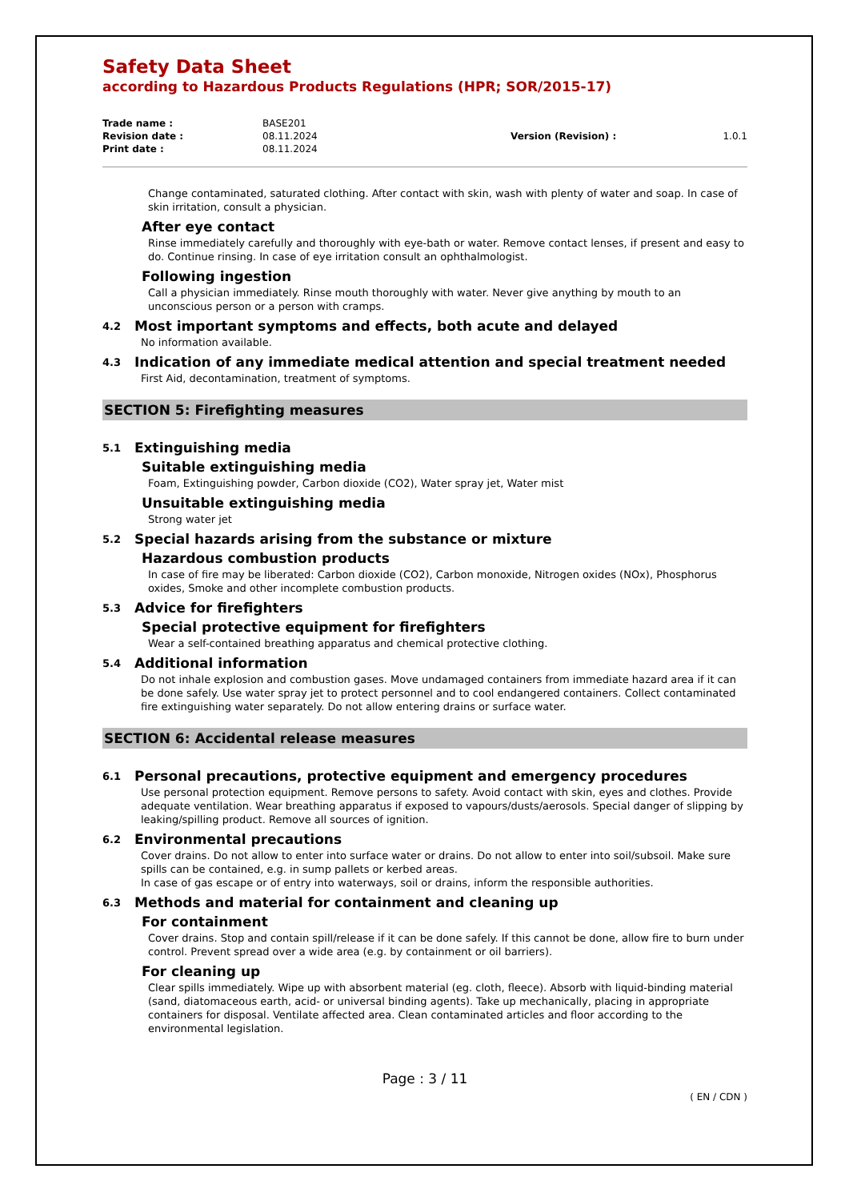Safety Data Sheet
according to Hazardous Products Regulations (HPR; SOR/2015-17)
| Trade name : | BASE201 | | |
| Revision date : | 08.11.2024 | Version (Revision) : | 1.0.1 |
| Print date : | 08.11.2024 | | |
Change contaminated, saturated clothing. After contact with skin, wash with plenty of water and soap. In case of skin irritation, consult a physician.
After eye contact
Rinse immediately carefully and thoroughly with eye-bath or water. Remove contact lenses, if present and easy to do. Continue rinsing. In case of eye irritation consult an ophthalmologist.
Following ingestion
Call a physician immediately. Rinse mouth thoroughly with water. Never give anything by mouth to an unconscious person or a person with cramps.
4.2 Most important symptoms and effects, both acute and delayed
No information available.
4.3 Indication of any immediate medical attention and special treatment needed
First Aid, decontamination, treatment of symptoms.
SECTION 5: Firefighting measures
5.1 Extinguishing media
Suitable extinguishing media
Foam, Extinguishing powder, Carbon dioxide (CO2), Water spray jet, Water mist
Unsuitable extinguishing media
Strong water jet
5.2 Special hazards arising from the substance or mixture
Hazardous combustion products
In case of fire may be liberated: Carbon dioxide (CO2), Carbon monoxide, Nitrogen oxides (NOx), Phosphorus oxides, Smoke and other incomplete combustion products.
5.3 Advice for firefighters
Special protective equipment for firefighters
Wear a self-contained breathing apparatus and chemical protective clothing.
5.4 Additional information
Do not inhale explosion and combustion gases. Move undamaged containers from immediate hazard area if it can be done safely. Use water spray jet to protect personnel and to cool endangered containers. Collect contaminated fire extinguishing water separately. Do not allow entering drains or surface water.
SECTION 6: Accidental release measures
6.1 Personal precautions, protective equipment and emergency procedures
Use personal protection equipment. Remove persons to safety. Avoid contact with skin, eyes and clothes. Provide adequate ventilation. Wear breathing apparatus if exposed to vapours/dusts/aerosols. Special danger of slipping by leaking/spilling product. Remove all sources of ignition.
6.2 Environmental precautions
Cover drains. Do not allow to enter into surface water or drains. Do not allow to enter into soil/subsoil. Make sure spills can be contained, e.g. in sump pallets or kerbed areas.
In case of gas escape or of entry into waterways, soil or drains, inform the responsible authorities.
6.3 Methods and material for containment and cleaning up
For containment
Cover drains. Stop and contain spill/release if it can be done safely. If this cannot be done, allow fire to burn under control. Prevent spread over a wide area (e.g. by containment or oil barriers).
For cleaning up
Clear spills immediately. Wipe up with absorbent material (eg. cloth, fleece). Absorb with liquid-binding material (sand, diatomaceous earth, acid- or universal binding agents). Take up mechanically, placing in appropriate containers for disposal. Ventilate affected area. Clean contaminated articles and floor according to the environmental legislation.
Page : 3 / 11
( EN / CDN )